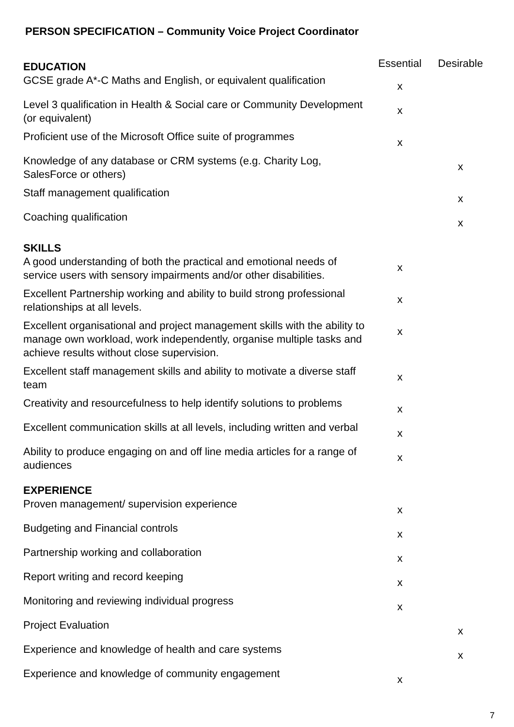PERSON SPECIFICATION – Community Voice Project Coordinator
| EDUCATION | Essential | Desirable |
| GCSE grade A*-C Maths and English, or equivalent qualification | x | |
| Level 3 qualification in Health & Social care or Community Development (or equivalent) | x | |
| Proficient use of the Microsoft Office suite of programmes | x | |
| Knowledge of any database or CRM systems (e.g. Charity Log, SalesForce or others) | | x |
| Staff management qualification | | x |
| Coaching qualification | | x |
| SKILLS | | |
| A good understanding of both the practical and emotional needs of service users with sensory impairments and/or other disabilities. | x | |
| Excellent Partnership working and ability to build strong professional relationships at all levels. | x | |
| Excellent organisational and project management skills with the ability to manage own workload, work independently, organise multiple tasks and achieve results without close supervision. | x | |
| Excellent staff management skills and ability to motivate a diverse staff team | x | |
| Creativity and resourcefulness to help identify solutions to problems | x | |
| Excellent communication skills at all levels, including written and verbal | x | |
| Ability to produce engaging on and off line media articles for a range of audiences | x | |
| EXPERIENCE | | |
| Proven management/ supervision experience | x | |
| Budgeting and Financial controls | x | |
| Partnership working and collaboration | x | |
| Report writing and record keeping | x | |
| Monitoring and reviewing individual progress | x | |
| Project Evaluation | | x |
| Experience and knowledge of health and care systems | | x |
| Experience and knowledge of community engagement | x | |
7